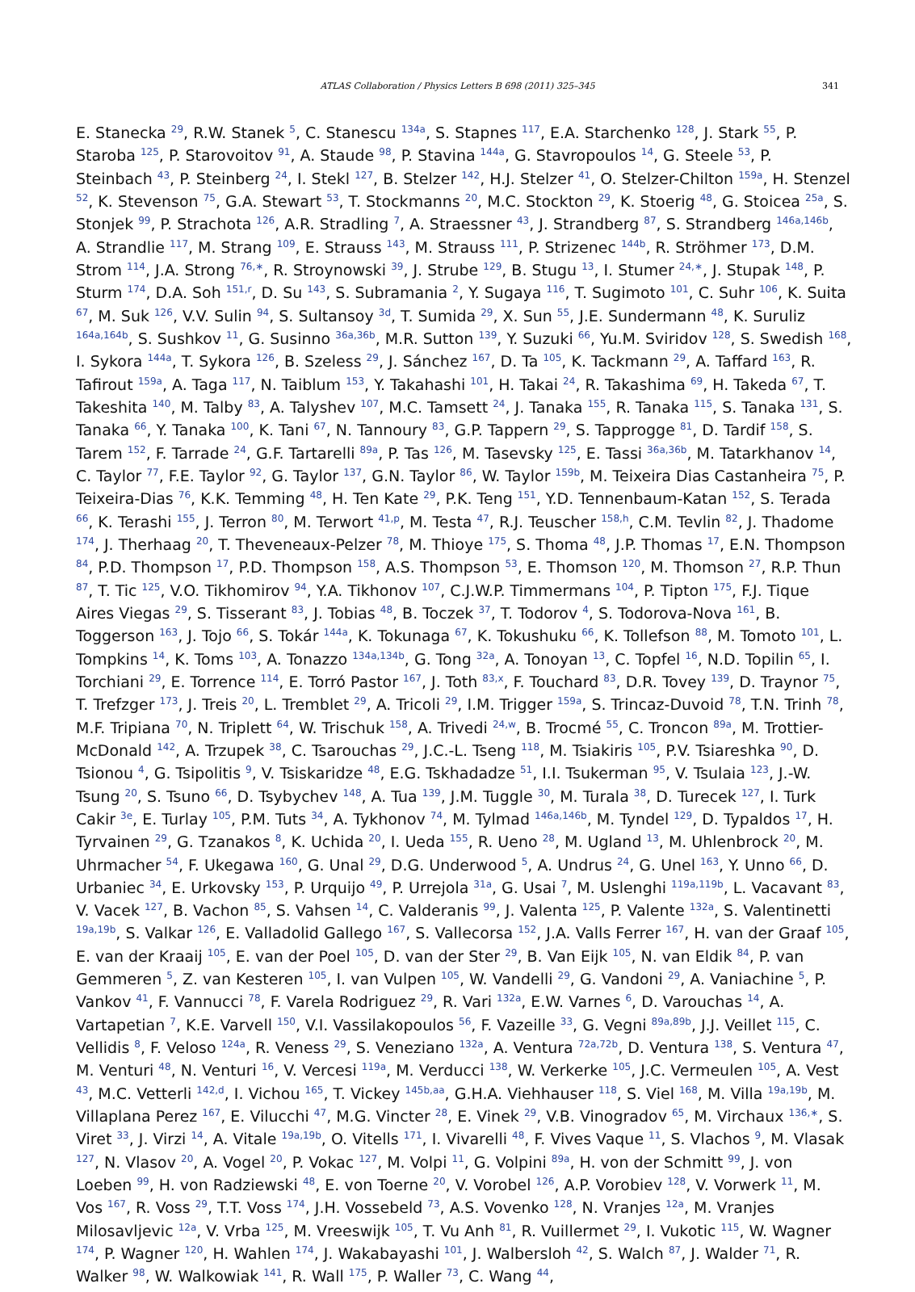ATLAS Collaboration / Physics Letters B 698 (2011) 325–345 341
E. Stanecka <sup>29</sup>, R.W. Stanek <sup>5</sup>, C. Stanescu <sup>134a</sup>, S. Stapnes <sup>117</sup>, E.A. Starchenko <sup>128</sup>, J. Stark <sup>55</sup>, P. Staroba <sup>125</sup>, P. Starovoitov <sup>91</sup>, A. Staude <sup>98</sup>, P. Stavina <sup>144a</sup>, G. Stavropoulos <sup>14</sup>, G. Steele <sup>53</sup>, P. Steinbach <sup>43</sup>, P. Steinberg <sup>24</sup>, I. Stekl <sup>127</sup>, B. Stelzer <sup>142</sup>, H.J. Stelzer <sup>41</sup>, O. Stelzer-Chilton <sup>159a</sup>, H. Stenzel <sup>52</sup>, K. Stevenson <sup>75</sup>, G.A. Stewart <sup>53</sup>, T. Stockmanns <sup>20</sup>, M.C. Stockton <sup>29</sup>, K. Stoerig <sup>48</sup>, G. Stoicea <sup>25a</sup>, S. Stonjek <sup>99</sup>, P. Strachota <sup>126</sup>, A.R. Stradling <sup>7</sup>, A. Straessner <sup>43</sup>, J. Strandberg <sup>87</sup>, S. Strandberg <sup>146a,146b</sup>, A. Strandlie <sup>117</sup>, M. Strang <sup>109</sup>, E. Strauss <sup>143</sup>, M. Strauss <sup>111</sup>, P. Strizenec <sup>144b</sup>, R. Ströhmer <sup>173</sup>, D.M. Strom <sup>114</sup>, J.A. Strong <sup>76,∗</sup>, R. Stroynowski <sup>39</sup>, J. Strube <sup>129</sup>, B. Stugu <sup>13</sup>, I. Stumer <sup>24,∗</sup>, J. Stupak <sup>148</sup>, P. Sturm <sup>174</sup>, D.A. Soh <sup>151,r</sup>, D. Su <sup>143</sup>, S. Subramania <sup>2</sup>, Y. Sugaya <sup>116</sup>, T. Sugimoto <sup>101</sup>, C. Suhr <sup>106</sup>, K. Suita <sup>67</sup>, M. Suk <sup>126</sup>, V.V. Sulin <sup>94</sup>, S. Sultansoy <sup>3d</sup>, T. Sumida <sup>29</sup>, X. Sun <sup>55</sup>, J.E. Sundermann <sup>48</sup>, K. Suruliz <sup>164a,164b</sup>, S. Sushkov <sup>11</sup>, G. Susinno <sup>36a,36b</sup>, M.R. Sutton <sup>139</sup>, Y. Suzuki <sup>66</sup>, Yu.M. Sviridov <sup>128</sup>, S. Swedish <sup>168</sup>, I. Sykora <sup>144a</sup>, T. Sykora <sup>126</sup>, B. Szeless <sup>29</sup>, J. Sánchez <sup>167</sup>, D. Ta <sup>105</sup>, K. Tackmann <sup>29</sup>, A. Taffard <sup>163</sup>, R. Tafirout <sup>159a</sup>, A. Taga <sup>117</sup>, N. Taiblum <sup>153</sup>, Y. Takahashi <sup>101</sup>, H. Takai <sup>24</sup>, R. Takashima <sup>69</sup>, H. Takeda <sup>67</sup>, T. Takeshita <sup>140</sup>, M. Talby <sup>83</sup>, A. Talyshev <sup>107</sup>, M.C. Tamsett <sup>24</sup>, J. Tanaka <sup>155</sup>, R. Tanaka <sup>115</sup>, S. Tanaka <sup>131</sup>, S. Tanaka <sup>66</sup>, Y. Tanaka <sup>100</sup>, K. Tani <sup>67</sup>, N. Tannoury <sup>83</sup>, G.P. Tappern <sup>29</sup>, S. Tapprogge <sup>81</sup>, D. Tardif <sup>158</sup>, S. Tarem <sup>152</sup>, F. Tarrade <sup>24</sup>, G.F. Tartarelli <sup>89a</sup>, P. Tas <sup>126</sup>, M. Tasevsky <sup>125</sup>, E. Tassi <sup>36a,36b</sup>, M. Tatarkhanov <sup>14</sup>, C. Taylor <sup>77</sup>, F.E. Taylor <sup>92</sup>, G. Taylor <sup>137</sup>, G.N. Taylor <sup>86</sup>, W. Taylor <sup>159b</sup>, M. Teixeira Dias Castanheira <sup>75</sup>, P. Teixeira-Dias <sup>76</sup>, K.K. Temming <sup>48</sup>, H. Ten Kate <sup>29</sup>, P.K. Teng <sup>151</sup>, Y.D. Tennenbaum-Katan <sup>152</sup>, S. Terada <sup>66</sup>, K. Terashi <sup>155</sup>, J. Terron <sup>80</sup>, M. Terwort <sup>41,p</sup>, M. Testa <sup>47</sup>, R.J. Teuscher <sup>158,h</sup>, C.M. Tevlin <sup>82</sup>, J. Thadome <sup>174</sup>, J. Therhaag <sup>20</sup>, T. Theveneaux-Pelzer <sup>78</sup>, M. Thioye <sup>175</sup>, S. Thoma <sup>48</sup>, J.P. Thomas <sup>17</sup>, E.N. Thompson <sup>84</sup>, P.D. Thompson <sup>17</sup>, P.D. Thompson <sup>158</sup>, A.S. Thompson <sup>53</sup>, E. Thomson <sup>120</sup>, M. Thomson <sup>27</sup>, R.P. Thun <sup>87</sup>, T. Tic <sup>125</sup>, V.O. Tikhomirov <sup>94</sup>, Y.A. Tikhonov <sup>107</sup>, C.J.W.P. Timmermans <sup>104</sup>, P. Tipton <sup>175</sup>, F.J. Tique Aires Viegas <sup>29</sup>, S. Tisserant <sup>83</sup>, J. Tobias <sup>48</sup>, B. Toczek <sup>37</sup>, T. Todorov <sup>4</sup>, S. Todorova-Nova <sup>161</sup>, B. Toggerson <sup>163</sup>, J. Tojo <sup>66</sup>, S. Tokár <sup>144a</sup>, K. Tokunaga <sup>67</sup>, K. Tokushuku <sup>66</sup>, K. Tollefson <sup>88</sup>, M. Tomoto <sup>101</sup>, L. Tompkins <sup>14</sup>, K. Toms <sup>103</sup>, A. Tonazzo <sup>134a,134b</sup>, G. Tong <sup>32a</sup>, A. Tonoyan <sup>13</sup>, C. Topfel <sup>16</sup>, N.D. Topilin <sup>65</sup>, I. Torchiani <sup>29</sup>, E. Torrence <sup>114</sup>, E. Torró Pastor <sup>167</sup>, J. Toth <sup>83,x</sup>, F. Touchard <sup>83</sup>, D.R. Tovey <sup>139</sup>, D. Traynor <sup>75</sup>, T. Trefzger <sup>173</sup>, J. Treis <sup>20</sup>, L. Tremblet <sup>29</sup>, A. Tricoli <sup>29</sup>, I.M. Trigger <sup>159a</sup>, S. Trincaz-Duvoid <sup>78</sup>, T.N. Trinh <sup>78</sup>, M.F. Tripiana <sup>70</sup>, N. Triplett <sup>64</sup>, W. Trischuk <sup>158</sup>, A. Trivedi <sup>24,w</sup>, B. Trocmé <sup>55</sup>, C. Troncon <sup>89a</sup>, M. Trottier-McDonald <sup>142</sup>, A. Trzupek <sup>38</sup>, C. Tsarouchas <sup>29</sup>, J.C.-L. Tseng <sup>118</sup>, M. Tsiakiris <sup>105</sup>, P.V. Tsiareshka <sup>90</sup>, D. Tsionou <sup>4</sup>, G. Tsipolitis <sup>9</sup>, V. Tsiskaridze <sup>48</sup>, E.G. Tskhadadze <sup>51</sup>, I.I. Tsukerman <sup>95</sup>, V. Tsulaia <sup>123</sup>, J.-W. Tsung <sup>20</sup>, S. Tsuno <sup>66</sup>, D. Tsybychev <sup>148</sup>, A. Tua <sup>139</sup>, J.M. Tuggle <sup>30</sup>, M. Turala <sup>38</sup>, D. Turecek <sup>127</sup>, I. Turk Cakir <sup>3e</sup>, E. Turlay <sup>105</sup>, P.M. Tuts <sup>34</sup>, A. Tykhonov <sup>74</sup>, M. Tylmad <sup>146a,146b</sup>, M. Tyndel <sup>129</sup>, D. Typaldos <sup>17</sup>, H. Tyrvainen <sup>29</sup>, G. Tzanakos <sup>8</sup>, K. Uchida <sup>20</sup>, I. Ueda <sup>155</sup>, R. Ueno <sup>28</sup>, M. Ugland <sup>13</sup>, M. Uhlenbrock <sup>20</sup>, M. Uhrmacher <sup>54</sup>, F. Ukegawa <sup>160</sup>, G. Unal <sup>29</sup>, D.G. Underwood <sup>5</sup>, A. Undrus <sup>24</sup>, G. Unel <sup>163</sup>, Y. Unno <sup>66</sup>, D. Urbaniec <sup>34</sup>, E. Urkovsky <sup>153</sup>, P. Urquijo <sup>49</sup>, P. Urrejola <sup>31a</sup>, G. Usai <sup>7</sup>, M. Uslenghi <sup>119a,119b</sup>, L. Vacavant <sup>83</sup>, V. Vacek <sup>127</sup>, B. Vachon <sup>85</sup>, S. Vahsen <sup>14</sup>, C. Valderanis <sup>99</sup>, J. Valenta <sup>125</sup>, P. Valente <sup>132a</sup>, S. Valentinetti <sup>19a,19b</sup>, S. Valkar <sup>126</sup>, E. Valladolid Gallego <sup>167</sup>, S. Vallecorsa <sup>152</sup>, J.A. Valls Ferrer <sup>167</sup>, H. van der Graaf <sup>105</sup>, E. van der Kraaij <sup>105</sup>, E. van der Poel <sup>105</sup>, D. van der Ster <sup>29</sup>, B. Van Eijk <sup>105</sup>, N. van Eldik <sup>84</sup>, P. van Gemmeren <sup>5</sup>, Z. van Kesteren <sup>105</sup>, I. van Vulpen <sup>105</sup>, W. Vandelli <sup>29</sup>, G. Vandoni <sup>29</sup>, A. Vaniachine <sup>5</sup>, P. Vankov <sup>41</sup>, F. Vannucci <sup>78</sup>, F. Varela Rodriguez <sup>29</sup>, R. Vari <sup>132a</sup>, E.W. Varnes <sup>6</sup>, D. Varouchas <sup>14</sup>, A. Vartapetian <sup>7</sup>, K.E. Varvell <sup>150</sup>, V.I. Vassilakopoulos <sup>56</sup>, F. Vazeille <sup>33</sup>, G. Vegni <sup>89a,89b</sup>, J.J. Veillet <sup>115</sup>, C. Vellidis <sup>8</sup>, F. Veloso <sup>124a</sup>, R. Veness <sup>29</sup>, S. Veneziano <sup>132a</sup>, A. Ventura <sup>72a,72b</sup>, D. Ventura <sup>138</sup>, S. Ventura <sup>47</sup>, M. Venturi <sup>48</sup>, N. Venturi <sup>16</sup>, V. Vercesi <sup>119a</sup>, M. Verducci <sup>138</sup>, W. Verkerke <sup>105</sup>, J.C. Vermeulen <sup>105</sup>, A. Vest <sup>43</sup>, M.C. Vetterli <sup>142,d</sup>, I. Vichou <sup>165</sup>, T. Vickey <sup>145b,aa</sup>, G.H.A. Viehhauser <sup>118</sup>, S. Viel <sup>168</sup>, M. Villa <sup>19a,19b</sup>, M. Villaplana Perez <sup>167</sup>, E. Vilucchi <sup>47</sup>, M.G. Vincter <sup>28</sup>, E. Vinek <sup>29</sup>, V.B. Vinogradov <sup>65</sup>, M. Virchaux <sup>136,∗</sup>, S. Viret <sup>33</sup>, J. Virzi <sup>14</sup>, A. Vitale <sup>19a,19b</sup>, O. Vitells <sup>171</sup>, I. Vivarelli <sup>48</sup>, F. Vives Vaque <sup>11</sup>, S. Vlachos <sup>9</sup>, M. Vlasak <sup>127</sup>, N. Vlasov <sup>20</sup>, A. Vogel <sup>20</sup>, P. Vokac <sup>127</sup>, M. Volpi <sup>11</sup>, G. Volpini <sup>89a</sup>, H. von der Schmitt <sup>99</sup>, J. von Loeben <sup>99</sup>, H. von Radziewski <sup>48</sup>, E. von Toerne <sup>20</sup>, V. Vorobel <sup>126</sup>, A.P. Vorobiev <sup>128</sup>, V. Vorwerk <sup>11</sup>, M. Vos <sup>167</sup>, R. Voss <sup>29</sup>, T.T. Voss <sup>174</sup>, J.H. Vossebeld <sup>73</sup>, A.S. Vovenko <sup>128</sup>, N. Vranjes <sup>12a</sup>, M. Vranjes Milosavljevic <sup>12a</sup>, V. Vrba <sup>125</sup>, M. Vreeswijk <sup>105</sup>, T. Vu Anh <sup>81</sup>, R. Vuillermet <sup>29</sup>, I. Vukotic <sup>115</sup>, W. Wagner <sup>174</sup>, P. Wagner <sup>120</sup>, H. Wahlen <sup>174</sup>, J. Wakabayashi <sup>101</sup>, J. Walbersloh <sup>42</sup>, S. Walch <sup>87</sup>, J. Walder <sup>71</sup>, R. Walker <sup>98</sup>, W. Walkowiak <sup>141</sup>, R. Wall <sup>175</sup>, P. Waller <sup>73</sup>, C. Wang <sup>44</sup>,